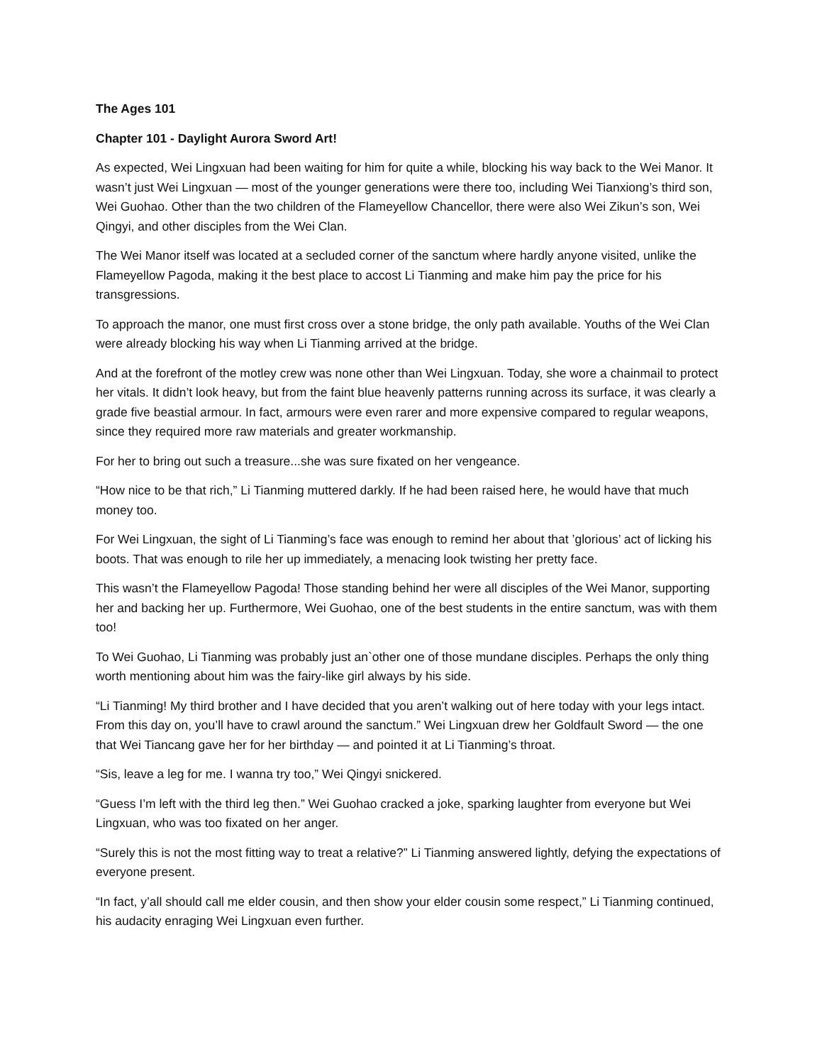The Ages 101
Chapter 101 - Daylight Aurora Sword Art!
As expected, Wei Lingxuan had been waiting for him for quite a while, blocking his way back to the Wei Manor. It wasn’t just Wei Lingxuan — most of the younger generations were there too, including Wei Tianxiong’s third son, Wei Guohao. Other than the two children of the Flameyellow Chancellor, there were also Wei Zikun’s son, Wei Qingyi, and other disciples from the Wei Clan.
The Wei Manor itself was located at a secluded corner of the sanctum where hardly anyone visited, unlike the Flameyellow Pagoda, making it the best place to accost Li Tianming and make him pay the price for his transgressions.
To approach the manor, one must first cross over a stone bridge, the only path available. Youths of the Wei Clan were already blocking his way when Li Tianming arrived at the bridge.
And at the forefront of the motley crew was none other than Wei Lingxuan. Today, she wore a chainmail to protect her vitals. It didn’t look heavy, but from the faint blue heavenly patterns running across its surface, it was clearly a grade five beastial armour. In fact, armours were even rarer and more expensive compared to regular weapons, since they required more raw materials and greater workmanship.
For her to bring out such a treasure...she was sure fixated on her vengeance.
“How nice to be that rich,” Li Tianming muttered darkly. If he had been raised here, he would have that much money too.
For Wei Lingxuan, the sight of Li Tianming’s face was enough to remind her about that ’glorious’ act of licking his boots. That was enough to rile her up immediately, a menacing look twisting her pretty face.
This wasn’t the Flameyellow Pagoda! Those standing behind her were all disciples of the Wei Manor, supporting her and backing her up. Furthermore, Wei Guohao, one of the best students in the entire sanctum, was with them too!
To Wei Guohao, Li Tianming was probably just an`other one of those mundane disciples. Perhaps the only thing worth mentioning about him was the fairy-like girl always by his side.
“Li Tianming! My third brother and I have decided that you aren’t walking out of here today with your legs intact. From this day on, you’ll have to crawl around the sanctum.” Wei Lingxuan drew her Goldfault Sword — the one that Wei Tiancang gave her for her birthday — and pointed it at Li Tianming’s throat.
“Sis, leave a leg for me. I wanna try too,” Wei Qingyi snickered.
“Guess I’m left with the third leg then.” Wei Guohao cracked a joke, sparking laughter from everyone but Wei Lingxuan, who was too fixated on her anger.
“Surely this is not the most fitting way to treat a relative?” Li Tianming answered lightly, defying the expectations of everyone present.
“In fact, y’all should call me elder cousin, and then show your elder cousin some respect,” Li Tianming continued, his audacity enraging Wei Lingxuan even further.